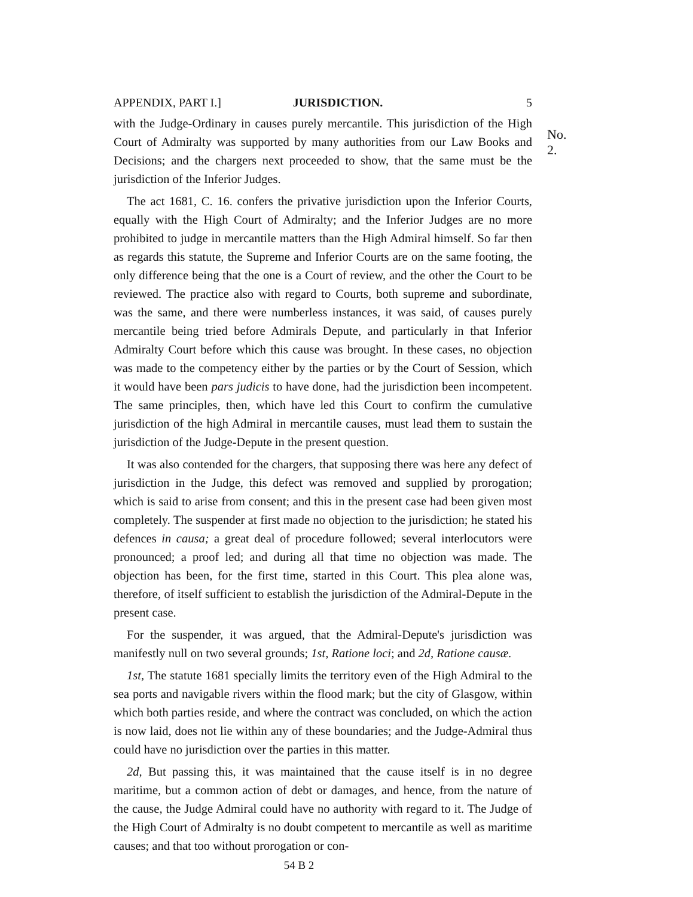APPENDIX, PART I.] JURISDICTION. 5
No. 2.
with the Judge-Ordinary in causes purely mercantile. This jurisdiction of the High Court of Admiralty was supported by many authorities from our Law Books and Decisions; and the chargers next proceeded to show, that the same must be the jurisdiction of the Inferior Judges.
The act 1681, C. 16. confers the privative jurisdiction upon the Inferior Courts, equally with the High Court of Admiralty; and the Inferior Judges are no more prohibited to judge in mercantile matters than the High Admiral himself. So far then as regards this statute, the Supreme and Inferior Courts are on the same footing, the only difference being that the one is a Court of review, and the other the Court to be reviewed. The practice also with regard to Courts, both supreme and subordinate, was the same, and there were numberless instances, it was said, of causes purely mercantile being tried before Admirals Depute, and particularly in that Inferior Admiralty Court before which this cause was brought. In these cases, no objection was made to the competency either by the parties or by the Court of Session, which it would have been pars judicis to have done, had the jurisdiction been incompetent. The same principles, then, which have led this Court to confirm the cumulative jurisdiction of the high Admiral in mercantile causes, must lead them to sustain the jurisdiction of the Judge-Depute in the present question.
It was also contended for the chargers, that supposing there was here any defect of jurisdiction in the Judge, this defect was removed and supplied by prorogation; which is said to arise from consent; and this in the present case had been given most completely. The suspender at first made no objection to the jurisdiction; he stated his defences in causa; a great deal of procedure followed; several interlocutors were pronounced; a proof led; and during all that time no objection was made. The objection has been, for the first time, started in this Court. This plea alone was, therefore, of itself sufficient to establish the jurisdiction of the Admiral-Depute in the present case.
For the suspender, it was argued, that the Admiral-Depute's jurisdiction was manifestly null on two several grounds; 1st, Ratione loci; and 2d, Ratione causæ.
1st, The statute 1681 specially limits the territory even of the High Admiral to the sea ports and navigable rivers within the flood mark; but the city of Glasgow, within which both parties reside, and where the contract was concluded, on which the action is now laid, does not lie within any of these boundaries; and the Judge-Admiral thus could have no jurisdiction over the parties in this matter.
2d, But passing this, it was maintained that the cause itself is in no degree maritime, but a common action of debt or damages, and hence, from the nature of the cause, the Judge Admiral could have no authority with regard to it. The Judge of the High Court of Admiralty is no doubt competent to mercantile as well as maritime causes; and that too without prorogation or con-
54 B 2